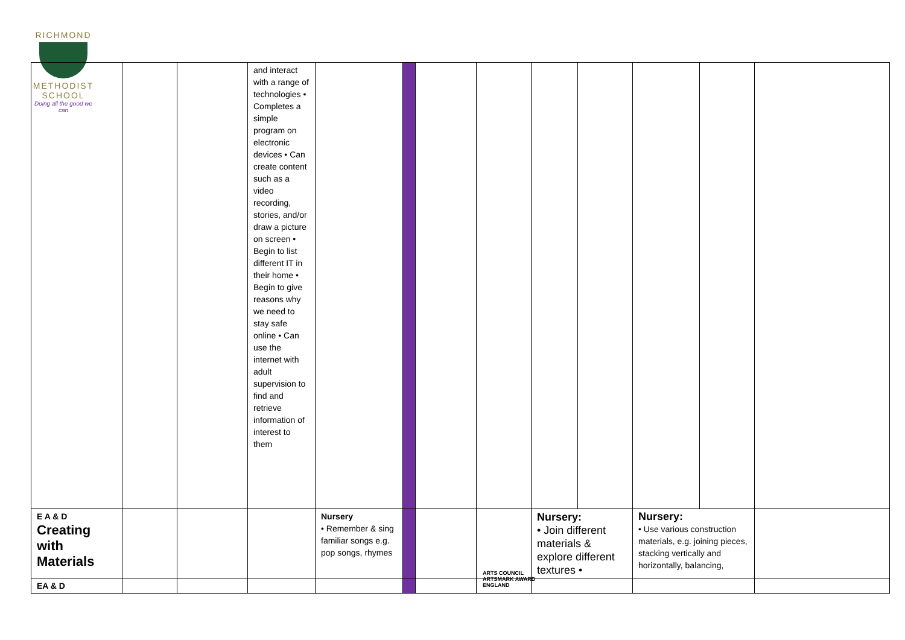RICHMOND
METHODIST SCHOOL
Doing all the good we can
| | | | and interact with a range of technologies • Completes a simple program on electronic devices • Can create content such as a video recording, stories, and/or draw a picture on screen • Begin to list different IT in their home • Begin to give reasons why we need to stay safe online • Can use the internet with adult supervision to find and retrieve information of interest to them | | | | | | | | | |
| E A & D Creating with Materials | | | | Nursery • Remember & sing familiar songs e.g. pop songs, rhymes | | | | Nursery: • Join different materials & explore different textures • | | Nursery: • Use various construction materials, e.g. joining pieces, stacking vertically and horizontally, balancing, | | |
| EA & D | | | | | | | | | | | | |
ARTS COUNCIL
ARTSMARK AWARD
ENGLAND